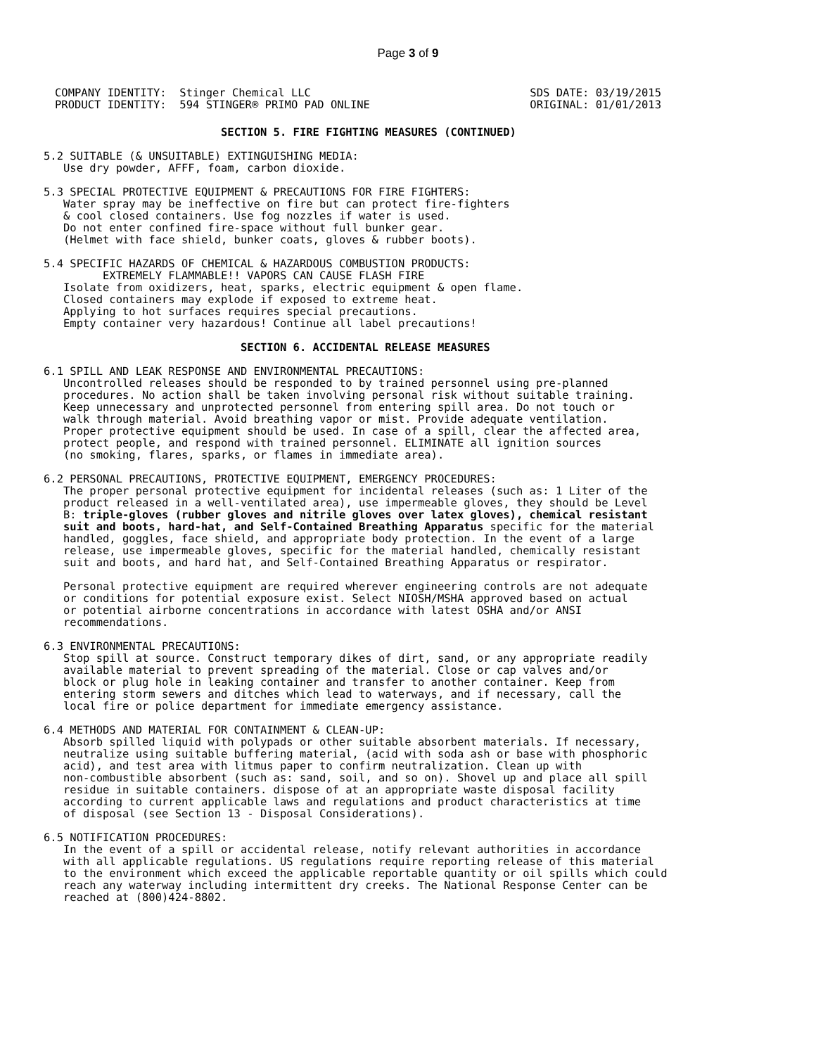Page 3 of 9
COMPANY IDENTITY:  Stinger Chemical LLC
PRODUCT IDENTITY:  594 STINGER® PRIMO PAD ONLINE
SDS DATE: 03/19/2015
ORIGINAL: 01/01/2013
                           SECTION 5. FIRE FIGHTING MEASURES (CONTINUED)

5.2 SUITABLE (& UNSUITABLE) EXTINGUISHING MEDIA:
   Use dry powder, AFFF, foam, carbon dioxide.

5.3 SPECIAL PROTECTIVE EQUIPMENT & PRECAUTIONS FOR FIRE FIGHTERS:
   Water spray may be ineffective on fire but can protect fire-fighters
   & cool closed containers. Use fog nozzles if water is used.
   Do not enter confined fire-space without full bunker gear.
   (Helmet with face shield, bunker coats, gloves & rubber boots).

5.4 SPECIFIC HAZARDS OF CHEMICAL & HAZARDOUS COMBUSTION PRODUCTS:
         EXTREMELY FLAMMABLE!! VAPORS CAN CAUSE FLASH FIRE
   Isolate from oxidizers, heat, sparks, electric equipment & open flame.
   Closed containers may explode if exposed to extreme heat.
   Applying to hot surfaces requires special precautions.
   Empty container very hazardous! Continue all label precautions!

                              SECTION 6. ACCIDENTAL RELEASE MEASURES

6.1 SPILL AND LEAK RESPONSE AND ENVIRONMENTAL PRECAUTIONS:
   Uncontrolled releases should be responded to by trained personnel using pre-planned
   procedures. No action shall be taken involving personal risk without suitable training.
   Keep unnecessary and unprotected personnel from entering spill area. Do not touch or
   walk through material. Avoid breathing vapor or mist. Provide adequate ventilation.
   Proper protective equipment should be used. In case of a spill, clear the affected area,
   protect people, and respond with trained personnel. ELIMINATE all ignition sources
   (no smoking, flares, sparks, or flames in immediate area).

6.2 PERSONAL PRECAUTIONS, PROTECTIVE EQUIPMENT, EMERGENCY PROCEDURES:
   The proper personal protective equipment for incidental releases (such as: 1 Liter of the
   product released in a well-ventilated area), use impermeable gloves, they should be Level
   B: triple-gloves (rubber gloves and nitrile gloves over latex gloves), chemical resistant
   suit and boots, hard-hat, and Self-Contained Breathing Apparatus specific for the material
   handled, goggles, face shield, and appropriate body protection. In the event of a large
   release, use impermeable gloves, specific for the material handled, chemically resistant
   suit and boots, and hard hat, and Self-Contained Breathing Apparatus or respirator.

   Personal protective equipment are required wherever engineering controls are not adequate
   or conditions for potential exposure exist. Select NIOSH/MSHA approved based on actual
   or potential airborne concentrations in accordance with latest OSHA and/or ANSI
   recommendations.

6.3 ENVIRONMENTAL PRECAUTIONS:
   Stop spill at source. Construct temporary dikes of dirt, sand, or any appropriate readily
   available material to prevent spreading of the material. Close or cap valves and/or
   block or plug hole in leaking container and transfer to another container. Keep from
   entering storm sewers and ditches which lead to waterways, and if necessary, call the
   local fire or police department for immediate emergency assistance.

6.4 METHODS AND MATERIAL FOR CONTAINMENT & CLEAN-UP:
   Absorb spilled liquid with polypads or other suitable absorbent materials. If necessary,
   neutralize using suitable buffering material, (acid with soda ash or base with phosphoric
   acid), and test area with litmus paper to confirm neutralization. Clean up with
   non-combustible absorbent (such as: sand, soil, and so on). Shovel up and place all spill
   residue in suitable containers. dispose of at an appropriate waste disposal facility
   according to current applicable laws and regulations and product characteristics at time
   of disposal (see Section 13 - Disposal Considerations).

6.5 NOTIFICATION PROCEDURES:
   In the event of a spill or accidental release, notify relevant authorities in accordance
   with all applicable regulations. US regulations require reporting release of this material
   to the environment which exceed the applicable reportable quantity or oil spills which could
   reach any waterway including intermittent dry creeks. The National Response Center can be
   reached at (800)424-8802.